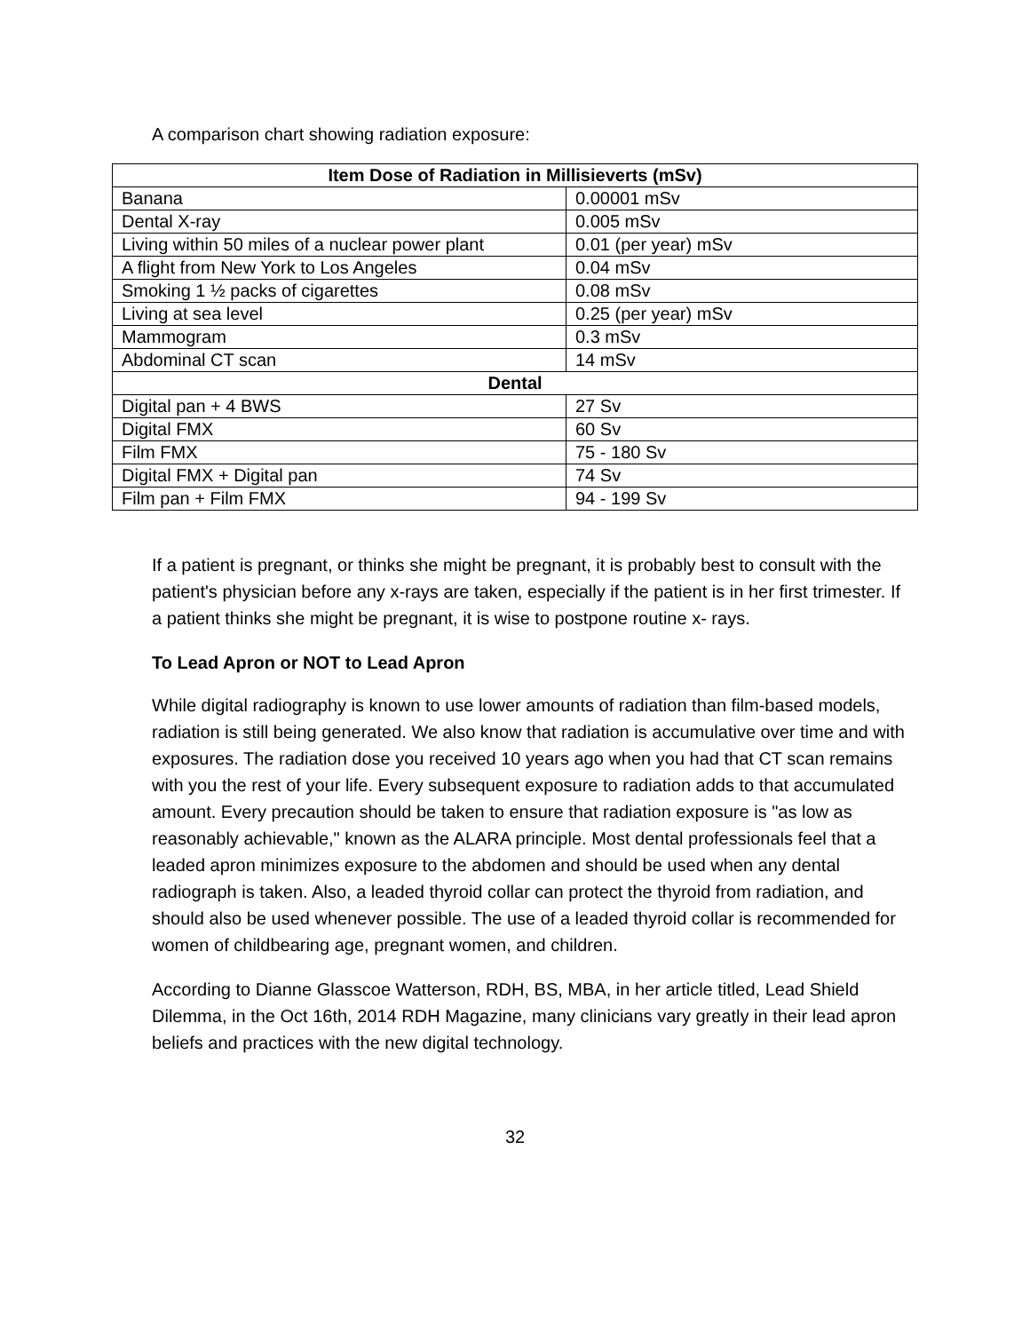A comparison chart showing radiation exposure:
| Item Dose of Radiation in Millisieverts (mSv) | |
| --- | --- |
| Banana | 0.00001 mSv |
| Dental X-ray | 0.005 mSv |
| Living within 50 miles of a nuclear power plant | 0.01 (per year) mSv |
| A flight from New York to Los Angeles | 0.04 mSv |
| Smoking 1 ½ packs of cigarettes | 0.08 mSv |
| Living at sea level | 0.25 (per year) mSv |
| Mammogram | 0.3 mSv |
| Abdominal CT scan | 14 mSv |
| Dental | |
| Digital pan + 4 BWS | 27 Sv |
| Digital FMX | 60 Sv |
| Film FMX | 75 - 180 Sv |
| Digital FMX + Digital pan | 74 Sv |
| Film pan + Film FMX | 94 - 199 Sv |
If a patient is pregnant, or thinks she might be pregnant, it is probably best to consult with the patient's physician before any x-rays are taken, especially if the patient is in her first trimester. If a patient thinks she might be pregnant, it is wise to postpone routine x- rays.
To Lead Apron or NOT to Lead Apron
While digital radiography is known to use lower amounts of radiation than film-based models, radiation is still being generated. We also know that radiation is accumulative over time and with exposures. The radiation dose you received 10 years ago when you had that CT scan remains with you the rest of your life. Every subsequent exposure to radiation adds to that accumulated amount. Every precaution should be taken to ensure that radiation exposure is "as low as reasonably achievable," known as the ALARA principle. Most dental professionals feel that a leaded apron minimizes exposure to the abdomen and should be used when any dental radiograph is taken. Also, a leaded thyroid collar can protect the thyroid from radiation, and should also be used whenever possible. The use of a leaded thyroid collar is recommended for women of childbearing age, pregnant women, and children.
According to Dianne Glasscoe Watterson, RDH, BS, MBA, in her article titled, Lead Shield Dilemma, in the Oct 16th, 2014 RDH Magazine, many clinicians vary greatly in their lead apron beliefs and practices with the new digital technology.
32